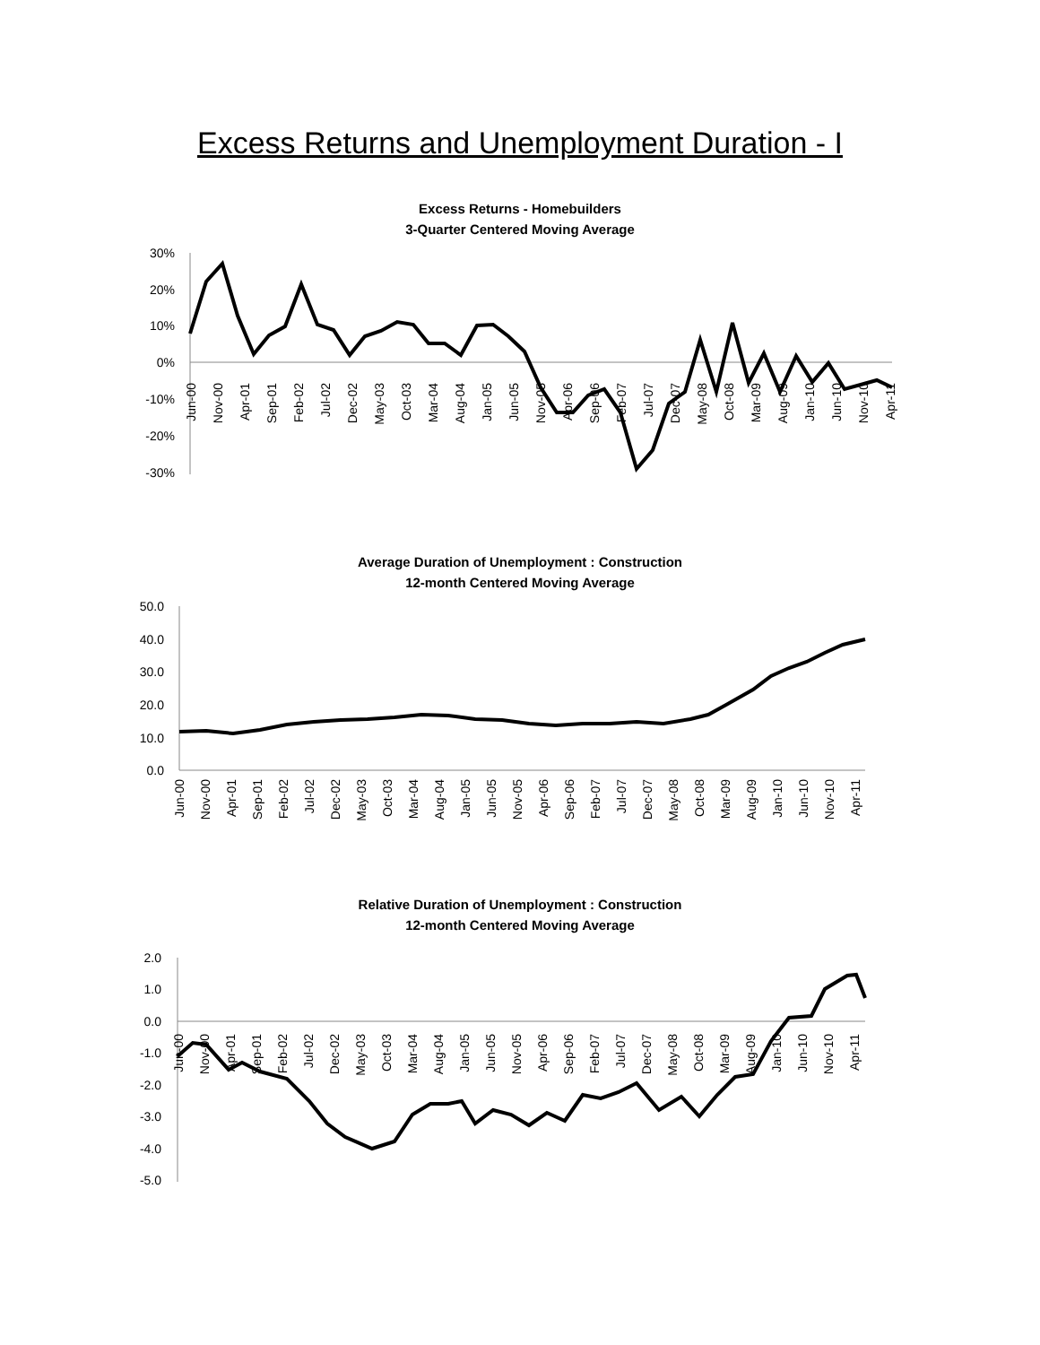Excess Returns and Unemployment Duration - I
Excess Returns - Homebuilders
3-Quarter Centered Moving Average
30%
20%
10%
0%
-10%
-20%
-30%
Jun-00
Nov-00
Apr-01
Sep-01
Feb-02
Jul-02
Dec-02
May-03
Oct-03
Mar-04
Aug-04
Jan-05
Jun-05
Nov-05
Apr-06
Sep-06
Feb-07
Jul-07
Dec-07
May-08
Oct-08
Mar-09
Aug-09
Jan-10
Jun-10
Nov-10
Apr-11
Average Duration of Unemployment : Construction
12-month Centered Moving Average
50.0
40.0
30.0
20.0
10.0
0.0
Jun-00
Nov-00
Apr-01
Sep-01
Feb-02
Jul-02
Dec-02
May-03
Oct-03
Mar-04
Aug-04
Jan-05
Jun-05
Nov-05
Apr-06
Sep-06
Feb-07
Jul-07
Dec-07
May-08
Oct-08
Mar-09
Aug-09
Jan-10
Jun-10
Nov-10
Apr-11
Relative Duration of Unemployment : Construction
12-month Centered Moving Average
2.0
1.0
0.0
-1.0
-2.0
-3.0
-4.0
-5.0
Jun-00
Nov-00
Apr-01
Sep-01
Feb-02
Jul-02
Dec-02
May-03
Oct-03
Mar-04
Aug-04
Jan-05
Jun-05
Nov-05
Apr-06
Sep-06
Feb-07
Jul-07
Dec-07
May-08
Oct-08
Mar-09
Aug-09
Jan-10
Jun-10
Nov-10
Apr-11